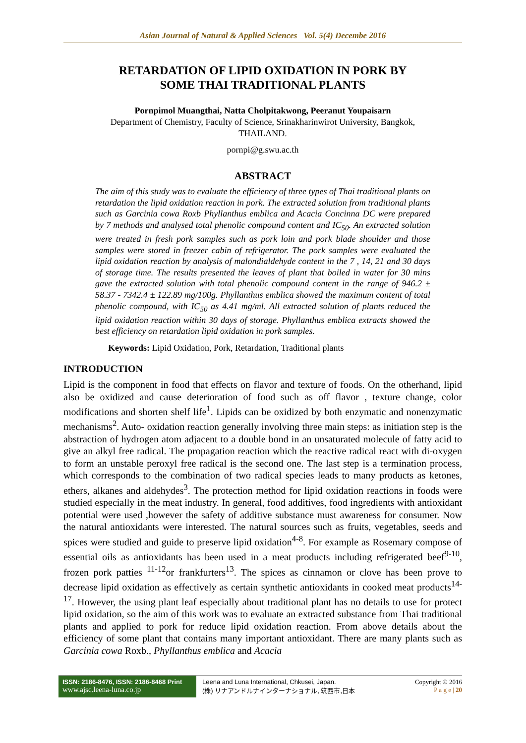Asian Journal of Natural & Applied Sciences Vol. 5(4) Decembe 2016
RETARDATION OF LIPID OXIDATION IN PORK BY
SOME THAI TRADITIONAL PLANTS
Pornpimol Muangthai, Natta Cholpitakwong, Peeranut Youpaisarn
Department of Chemistry, Faculty of Science, Srinakharinwirot University, Bangkok,
THAILAND.
pornpi@g.swu.ac.th
ABSTRACT
The aim of this study was to evaluate the efficiency of three types of Thai traditional plants on retardation the lipid oxidation reaction in pork. The extracted solution from traditional plants such as Garcinia cowa Roxb Phyllanthus emblica and Acacia Concinna DC were prepared by 7 methods and analysed total phenolic compound content and IC<sub>50</sub>. An extracted solution were treated in fresh pork samples such as pork loin and pork blade shoulder and those samples were stored in freezer cabin of refrigerator. The pork samples were evaluated the lipid oxidation reaction by analysis of malondialdehyde content in the 7 , 14, 21 and 30 days of storage time. The results presented the leaves of plant that boiled in water for 30 mins gave the extracted solution with total phenolic compound content in the range of 946.2 ± 58.37 - 7342.4 ± 122.89 mg/100g. Phyllanthus emblica showed the maximum content of total phenolic compound, with IC<sub>50</sub> as 4.41 mg/ml. All extracted solution of plants reduced the lipid oxidation reaction within 30 days of storage. Phyllanthus emblica extracts showed the best efficiency on retardation lipid oxidation in pork samples.
Keywords: Lipid Oxidation, Pork, Retardation, Traditional plants
INTRODUCTION
Lipid is the component in food that effects on flavor and texture of foods. On the otherhand, lipid also be oxidized and cause deterioration of food such as off flavor , texture change, color modifications and shorten shelf life<sup>1</sup>. Lipids can be oxidized by both enzymatic and nonenzymatic mechanisms<sup>2</sup>. Auto- oxidation reaction generally involving three main steps: as initiation step is the abstraction of hydrogen atom adjacent to a double bond in an unsaturated molecule of fatty acid to give an alkyl free radical. The propagation reaction which the reactive radical react with di-oxygen to form an unstable peroxyl free radical is the second one. The last step is a termination process, which corresponds to the combination of two radical species leads to many products as ketones, ethers, alkanes and aldehydes<sup>3</sup>. The protection method for lipid oxidation reactions in foods were studied especially in the meat industry. In general, food additives, food ingredients with antioxidant potential were used ,however the safety of additive substance must awareness for consumer. Now the natural antioxidants were interested. The natural sources such as fruits, vegetables, seeds and spices were studied and guide to preserve lipid oxidation<sup>4-8</sup>. For example as Rosemary compose of essential oils as antioxidants has been used in a meat products including refrigerated beef<sup>9-10</sup>, frozen pork patties <sup>11-12</sup>or frankfurters<sup>13</sup>. The spices as cinnamon or clove has been prove to decrease lipid oxidation as effectively as certain synthetic antioxidants in cooked meat products<sup>14-17</sup>. However, the using plant leaf especially about traditional plant has no details to use for protect lipid oxidation, so the aim of this work was to evaluate an extracted substance from Thai traditional plants and applied to pork for reduce lipid oxidation reaction. From above details about the efficiency of some plant that contains many important antioxidant. There are many plants such as Garcinia cowa Roxb., Phyllanthus emblica and Acacia
ISSN: 2186-8476, ISSN: 2186-8468 Print
www.ajsc.leena-luna.co.jp
Leena and Luna International, Chkusei, Japan.
(株) リナアンドルナインターナショナル, 筑西市,日本
Copyright © 2016
P a g e | 20